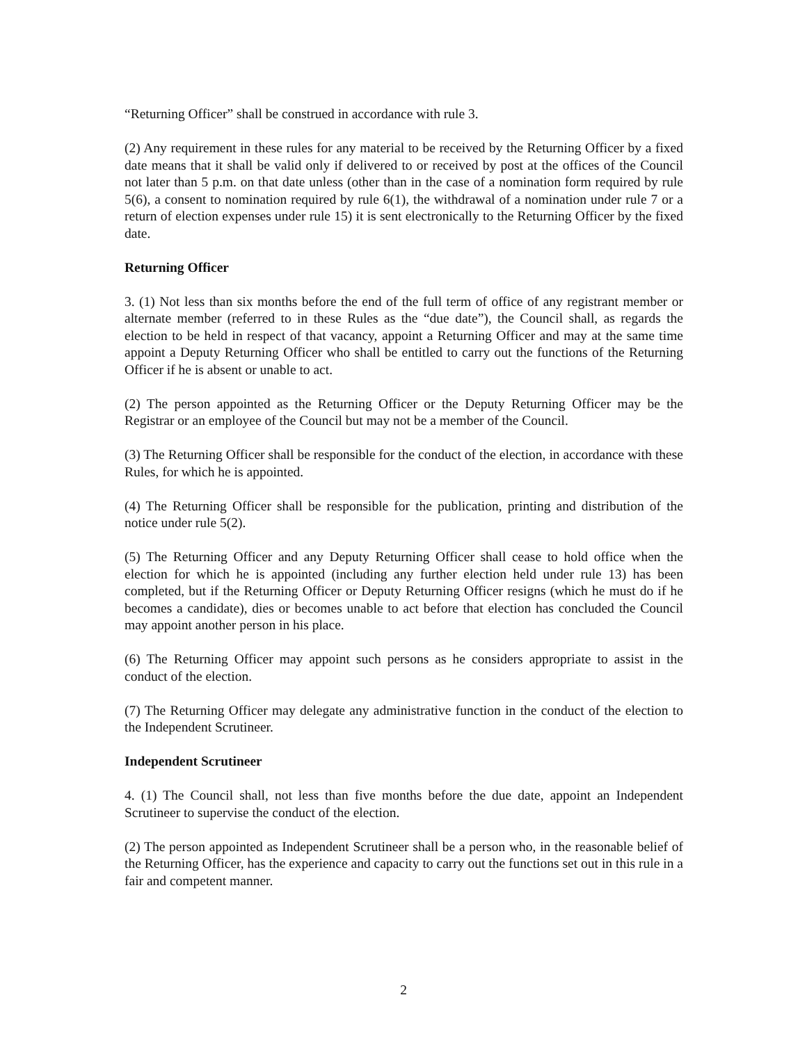“Returning Officer” shall be construed in accordance with rule 3.
(2) Any requirement in these rules for any material to be received by the Returning Officer by a fixed date means that it shall be valid only if delivered to or received by post at the offices of the Council not later than 5 p.m. on that date unless (other than in the case of a nomination form required by rule 5(6), a consent to nomination required by rule 6(1), the withdrawal of a nomination under rule 7 or a return of election expenses under rule 15) it is sent electronically to the Returning Officer by the fixed date.
Returning Officer
3. (1) Not less than six months before the end of the full term of office of any registrant member or alternate member (referred to in these Rules as the “due date”), the Council shall, as regards the election to be held in respect of that vacancy, appoint a Returning Officer and may at the same time appoint a Deputy Returning Officer who shall be entitled to carry out the functions of the Returning Officer if he is absent or unable to act.
(2) The person appointed as the Returning Officer or the Deputy Returning Officer may be the Registrar or an employee of the Council but may not be a member of the Council.
(3) The Returning Officer shall be responsible for the conduct of the election, in accordance with these Rules, for which he is appointed.
(4) The Returning Officer shall be responsible for the publication, printing and distribution of the notice under rule 5(2).
(5) The Returning Officer and any Deputy Returning Officer shall cease to hold office when the election for which he is appointed (including any further election held under rule 13) has been completed, but if the Returning Officer or Deputy Returning Officer resigns (which he must do if he becomes a candidate), dies or becomes unable to act before that election has concluded the Council may appoint another person in his place.
(6) The Returning Officer may appoint such persons as he considers appropriate to assist in the conduct of the election.
(7) The Returning Officer may delegate any administrative function in the conduct of the election to the Independent Scrutineer.
Independent Scrutineer
4. (1) The Council shall, not less than five months before the due date, appoint an Independent Scrutineer to supervise the conduct of the election.
(2) The person appointed as Independent Scrutineer shall be a person who, in the reasonable belief of the Returning Officer, has the experience and capacity to carry out the functions set out in this rule in a fair and competent manner.
2